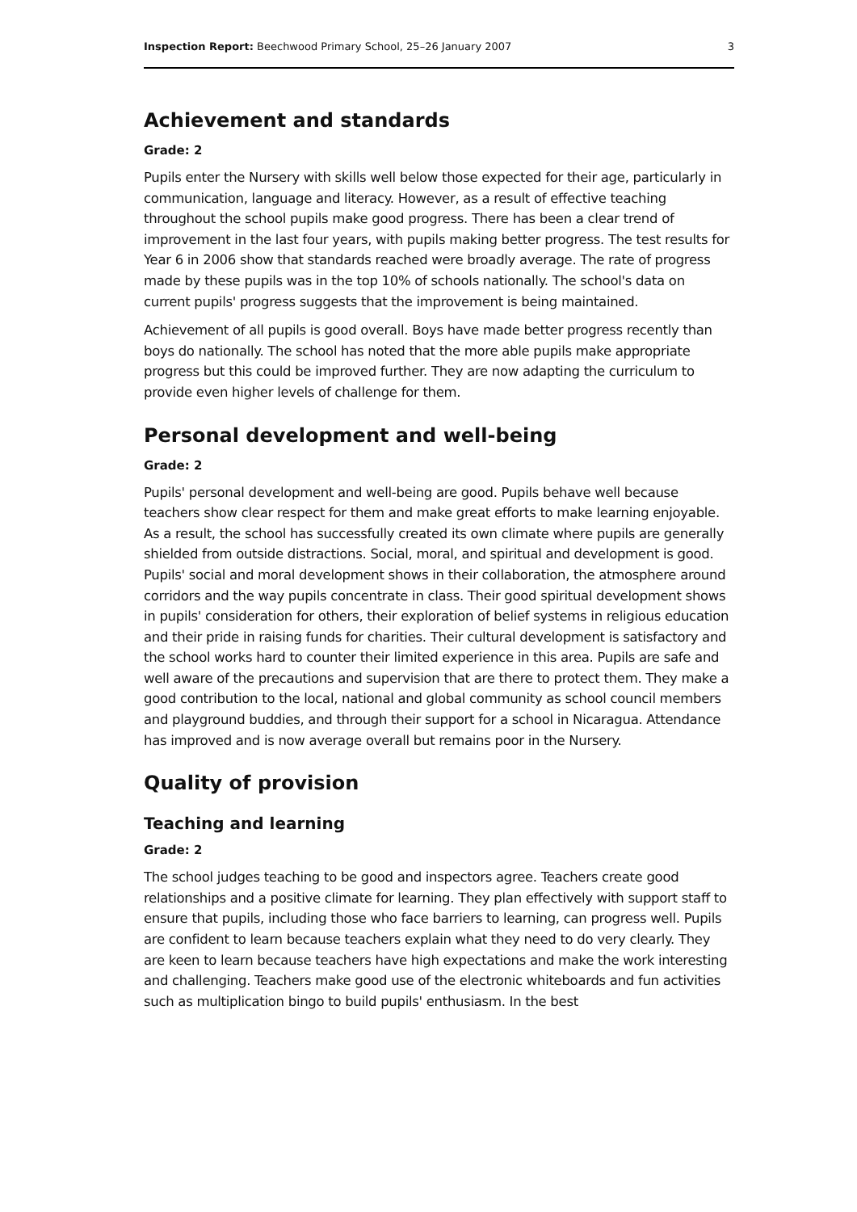Inspection Report: Beechwood Primary School, 25–26 January 2007 3
Achievement and standards
Grade: 2
Pupils enter the Nursery with skills well below those expected for their age, particularly in communication, language and literacy. However, as a result of effective teaching throughout the school pupils make good progress. There has been a clear trend of improvement in the last four years, with pupils making better progress. The test results for Year 6 in 2006 show that standards reached were broadly average. The rate of progress made by these pupils was in the top 10% of schools nationally. The school's data on current pupils' progress suggests that the improvement is being maintained.
Achievement of all pupils is good overall. Boys have made better progress recently than boys do nationally. The school has noted that the more able pupils make appropriate progress but this could be improved further. They are now adapting the curriculum to provide even higher levels of challenge for them.
Personal development and well-being
Grade: 2
Pupils' personal development and well-being are good. Pupils behave well because teachers show clear respect for them and make great efforts to make learning enjoyable. As a result, the school has successfully created its own climate where pupils are generally shielded from outside distractions. Social, moral, and spiritual and development is good. Pupils' social and moral development shows in their collaboration, the atmosphere around corridors and the way pupils concentrate in class. Their good spiritual development shows in pupils' consideration for others, their exploration of belief systems in religious education and their pride in raising funds for charities. Their cultural development is satisfactory and the school works hard to counter their limited experience in this area. Pupils are safe and well aware of the precautions and supervision that are there to protect them. They make a good contribution to the local, national and global community as school council members and playground buddies, and through their support for a school in Nicaragua. Attendance has improved and is now average overall but remains poor in the Nursery.
Quality of provision
Teaching and learning
Grade: 2
The school judges teaching to be good and inspectors agree. Teachers create good relationships and a positive climate for learning. They plan effectively with support staff to ensure that pupils, including those who face barriers to learning, can progress well. Pupils are confident to learn because teachers explain what they need to do very clearly. They are keen to learn because teachers have high expectations and make the work interesting and challenging. Teachers make good use of the electronic whiteboards and fun activities such as multiplication bingo to build pupils' enthusiasm. In the best